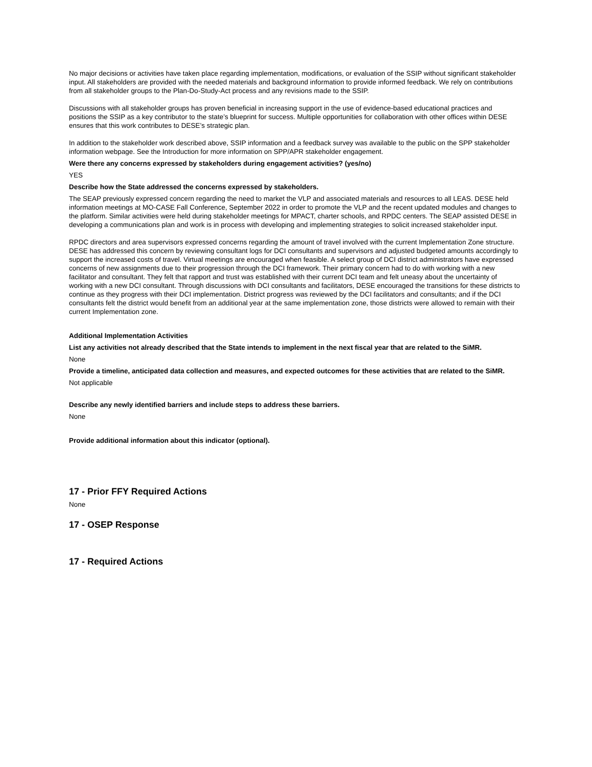No major decisions or activities have taken place regarding implementation, modifications, or evaluation of the SSIP without significant stakeholder input. All stakeholders are provided with the needed materials and background information to provide informed feedback. We rely on contributions from all stakeholder groups to the Plan-Do-Study-Act process and any revisions made to the SSIP.
Discussions with all stakeholder groups has proven beneficial in increasing support in the use of evidence-based educational practices and positions the SSIP as a key contributor to the state’s blueprint for success. Multiple opportunities for collaboration with other offices within DESE ensures that this work contributes to DESE’s strategic plan.
In addition to the stakeholder work described above, SSIP information and a feedback survey was available to the public on the SPP stakeholder information webpage. See the Introduction for more information on SPP/APR stakeholder engagement.
Were there any concerns expressed by stakeholders during engagement activities? (yes/no)
YES
Describe how the State addressed the concerns expressed by stakeholders.
The SEAP previously expressed concern regarding the need to market the VLP and associated materials and resources to all LEAS. DESE held information meetings at MO-CASE Fall Conference, September 2022 in order to promote the VLP and the recent updated modules and changes to the platform. Similar activities were held during stakeholder meetings for MPACT, charter schools, and RPDC centers. The SEAP assisted DESE in developing a communications plan and work is in process with developing and implementing strategies to solicit increased stakeholder input.
RPDC directors and area supervisors expressed concerns regarding the amount of travel involved with the current Implementation Zone structure. DESE has addressed this concern by reviewing consultant logs for DCI consultants and supervisors and adjusted budgeted amounts accordingly to support the increased costs of travel. Virtual meetings are encouraged when feasible. A select group of DCI district administrators have expressed concerns of new assignments due to their progression through the DCI framework. Their primary concern had to do with working with a new facilitator and consultant. They felt that rapport and trust was established with their current DCI team and felt uneasy about the uncertainty of working with a new DCI consultant. Through discussions with DCI consultants and facilitators, DESE encouraged the transitions for these districts to continue as they progress with their DCI implementation. District progress was reviewed by the DCI facilitators and consultants; and if the DCI consultants felt the district would benefit from an additional year at the same implementation zone, those districts were allowed to remain with their current Implementation zone.
Additional Implementation Activities
List any activities not already described that the State intends to implement in the next fiscal year that are related to the SiMR.
None
Provide a timeline, anticipated data collection and measures, and expected outcomes for these activities that are related to the SiMR.
Not applicable
Describe any newly identified barriers and include steps to address these barriers.
None
Provide additional information about this indicator (optional).
17 - Prior FFY Required Actions
None
17 - OSEP Response
17 - Required Actions